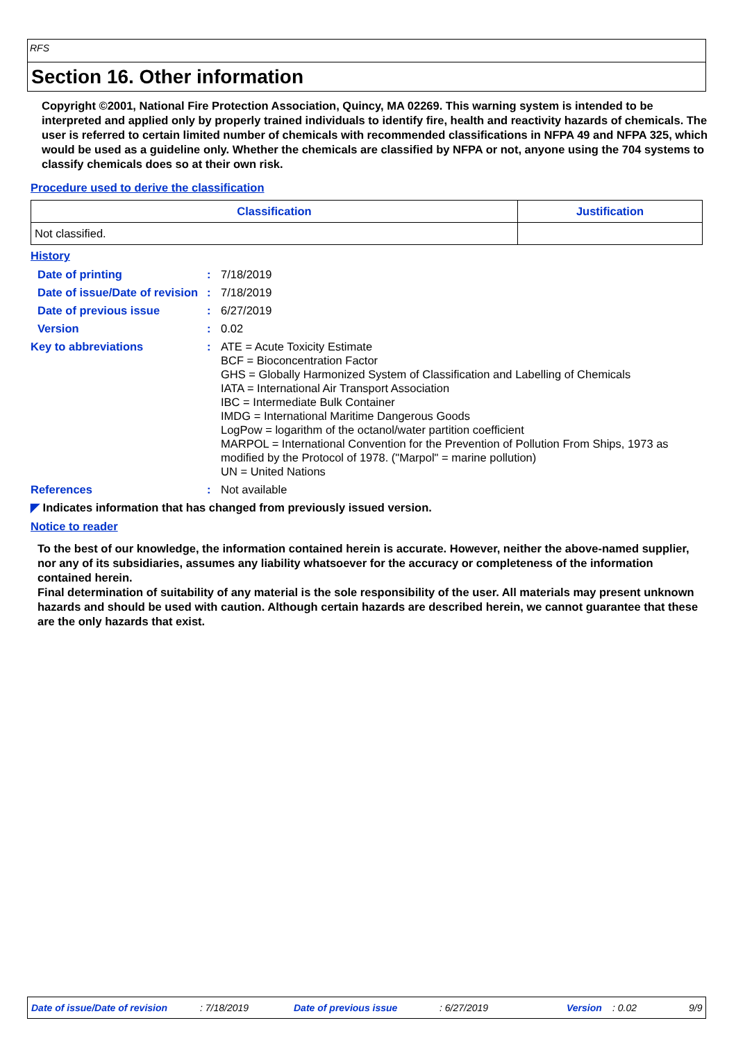RFS
Section 16. Other information
Copyright ©2001, National Fire Protection Association, Quincy, MA 02269. This warning system is intended to be interpreted and applied only by properly trained individuals to identify fire, health and reactivity hazards of chemicals. The user is referred to certain limited number of chemicals with recommended classifications in NFPA 49 and NFPA 325, which would be used as a guideline only. Whether the chemicals are classified by NFPA or not, anyone using the 704 systems to classify chemicals does so at their own risk.
Procedure used to derive the classification
| Classification | Justification |
| --- | --- |
| Not classified. | |
History
| Date of printing | : | 7/18/2019 |
| Date of issue/Date of revision | : | 7/18/2019 |
| Date of previous issue | : | 6/27/2019 |
| Version | : | 0.02 |
| Key to abbreviations | : | ATE = Acute Toxicity Estimate BCF = Bioconcentration Factor GHS = Globally Harmonized System of Classification and Labelling of Chemicals IATA = International Air Transport Association IBC = Intermediate Bulk Container IMDG = International Maritime Dangerous Goods LogPow = logarithm of the octanol/water partition coefficient MARPOL = International Convention for the Prevention of Pollution From Ships, 1973 as modified by the Protocol of 1978. ("Marpol" = marine pollution) UN = United Nations |
| References | : | Not available |
◤ Indicates information that has changed from previously issued version.
Notice to reader
To the best of our knowledge, the information contained herein is accurate. However, neither the above-named supplier, nor any of its subsidiaries, assumes any liability whatsoever for the accuracy or completeness of the information contained herein.
Final determination of suitability of any material is the sole responsibility of the user. All materials may present unknown hazards and should be used with caution. Although certain hazards are described herein, we cannot guarantee that these are the only hazards that exist.
Date of issue/Date of revision : 7/18/2019 Date of previous issue : 6/27/2019 Version : 0.02 9/9